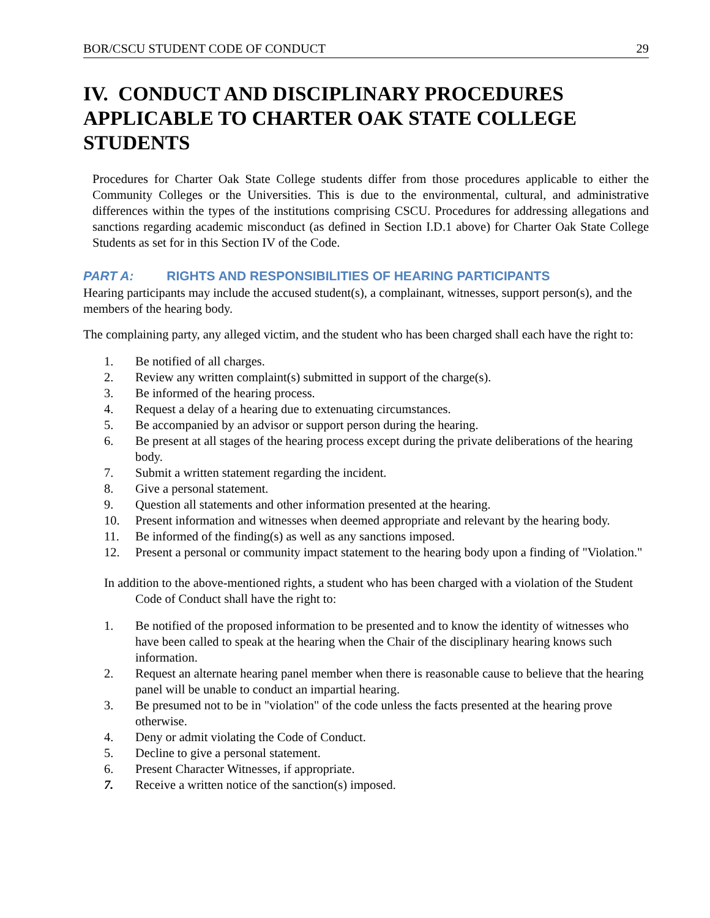BOR/CSCU STUDENT CODE OF CONDUCT 29
IV. CONDUCT AND DISCIPLINARY PROCEDURES APPLICABLE TO CHARTER OAK STATE COLLEGE STUDENTS
Procedures for Charter Oak State College students differ from those procedures applicable to either the Community Colleges or the Universities. This is due to the environmental, cultural, and administrative differences within the types of the institutions comprising CSCU. Procedures for addressing allegations and sanctions regarding academic misconduct (as defined in Section I.D.1 above) for Charter Oak State College Students as set for in this Section IV of the Code.
PART A: RIGHTS AND RESPONSIBILITIES OF HEARING PARTICIPANTS
Hearing participants may include the accused student(s), a complainant, witnesses, support person(s), and the members of the hearing body.
The complaining party, any alleged victim, and the student who has been charged shall each have the right to:
1. Be notified of all charges.
2. Review any written complaint(s) submitted in support of the charge(s).
3. Be informed of the hearing process.
4. Request a delay of a hearing due to extenuating circumstances.
5. Be accompanied by an advisor or support person during the hearing.
6. Be present at all stages of the hearing process except during the private deliberations of the hearing body.
7. Submit a written statement regarding the incident.
8. Give a personal statement.
9. Question all statements and other information presented at the hearing.
10. Present information and witnesses when deemed appropriate and relevant by the hearing body.
11. Be informed of the finding(s) as well as any sanctions imposed.
12. Present a personal or community impact statement to the hearing body upon a finding of "Violation."
In addition to the above-mentioned rights, a student who has been charged with a violation of the Student Code of Conduct shall have the right to:
1. Be notified of the proposed information to be presented and to know the identity of witnesses who have been called to speak at the hearing when the Chair of the disciplinary hearing knows such information.
2. Request an alternate hearing panel member when there is reasonable cause to believe that the hearing panel will be unable to conduct an impartial hearing.
3. Be presumed not to be in "violation" of the code unless the facts presented at the hearing prove otherwise.
4. Deny or admit violating the Code of Conduct.
5. Decline to give a personal statement.
6. Present Character Witnesses, if appropriate.
7. Receive a written notice of the sanction(s) imposed.